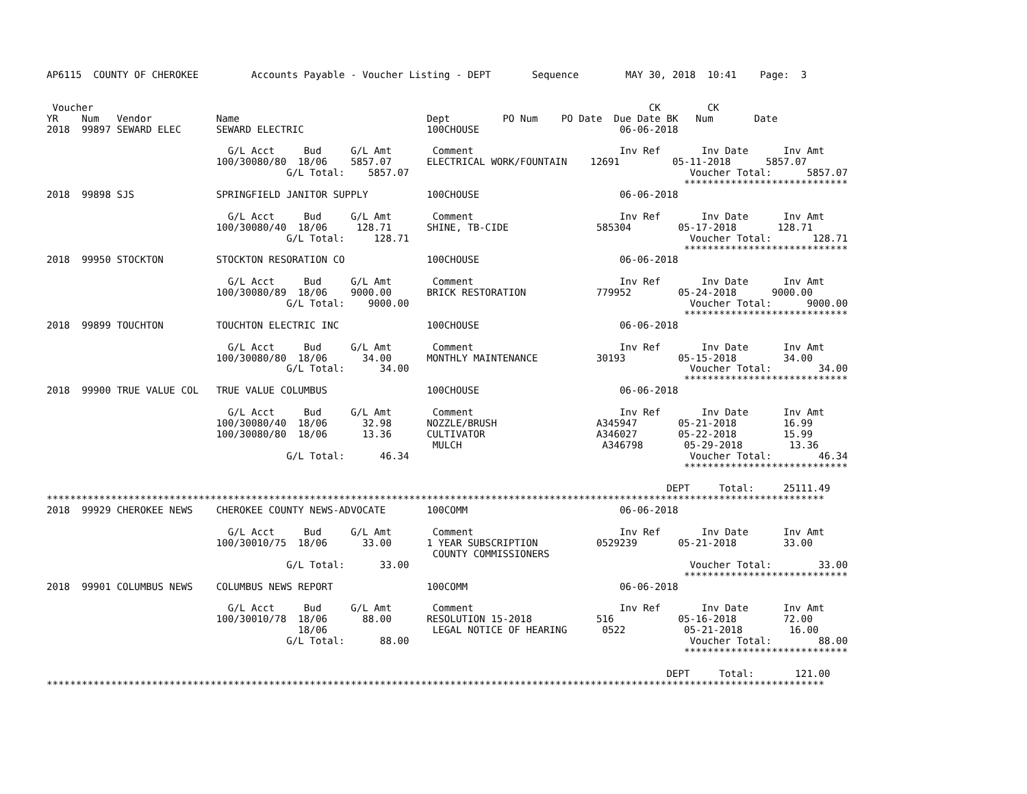AP6115  COUNTY OF CHEROKEE         Accounts Payable - Voucher Listing - DEPT       Sequence        MAY 30, 2018  10:41    Page:  3


 Voucher                                                                                               CK        CK
YR    Num   Vendor           Name                                Dept         PO Num    PO Date  Due Date BK   Num       Date
2018  99897 SEWARD ELEC      SEWARD ELECTRIC                     100CHOUSE                        06-06-2018

                               G/L Acct     Bud     G/L Amt       Comment                         Inv Ref       Inv Date      Inv Amt
                             100/30080/80  18/06    5857.07      ELECTRICAL WORK/FOUNTAIN    12691         05-11-2018      5857.07
                                         G/L Total:    5857.07                                                Voucher Total:      5857.07
                                                                                                             ****************************
2018  99898 SJS              SPRINGFIELD JANITOR SUPPLY          100CHOUSE                        06-06-2018

                               G/L Acct     Bud     G/L Amt       Comment                         Inv Ref       Inv Date      Inv Amt
                             100/30080/40  18/06     128.71      SHINE, TB-CIDE               585304        05-17-2018       128.71
                                         G/L Total:     128.71                                                Voucher Total:       128.71
                                                                                                             ****************************
2018  99950 STOCKTON         STOCKTON RESORATION CO              100CHOUSE                        06-06-2018

                               G/L Acct     Bud     G/L Amt       Comment                         Inv Ref       Inv Date      Inv Amt
                             100/30080/89  18/06    9000.00      BRICK RESTORATION            779952        05-24-2018      9000.00
                                         G/L Total:    9000.00                                                Voucher Total:      9000.00
                                                                                                             ****************************
2018  99899 TOUCHTON         TOUCHTON ELECTRIC INC               100CHOUSE                        06-06-2018

                               G/L Acct     Bud     G/L Amt       Comment                         Inv Ref       Inv Date      Inv Amt
                             100/30080/80  18/06      34.00      MONTHLY MAINTENANCE          30193         05-15-2018        34.00
                                         G/L Total:      34.00                                                Voucher Total:        34.00
                                                                                                             ****************************
2018  99900 TRUE VALUE COL   TRUE VALUE COLUMBUS                 100CHOUSE                        06-06-2018

                               G/L Acct     Bud     G/L Amt       Comment                         Inv Ref       Inv Date      Inv Amt
                             100/30080/40  18/06      32.98      NOZZLE/BRUSH                 A345947       05-21-2018        16.99
                             100/30080/80  18/06      13.36      CULTIVATOR                   A346027       05-22-2018        15.99
                                                                  MULCH                        A346798       05-29-2018        13.36
                                         G/L Total:      46.34                                                Voucher Total:        46.34
                                                                                                             ****************************

                                                                                                          DEPT     Total:     25111.49
*************************************************************************************************************************************
2018  99929 CHEROKEE NEWS    CHEROKEE COUNTY NEWS-ADVOCATE       100COMM                          06-06-2018

                               G/L Acct     Bud     G/L Amt       Comment                         Inv Ref       Inv Date      Inv Amt
                             100/30010/75  18/06      33.00      1 YEAR SUBSCRIPTION          0529239       05-21-2018        33.00
                                                                  COUNTY COMMISSIONERS
                                         G/L Total:      33.00                                                Voucher Total:        33.00
                                                                                                             ****************************
2018  99901 COLUMBUS NEWS    COLUMBUS NEWS REPORT                100COMM                          06-06-2018

                               G/L Acct     Bud     G/L Amt       Comment                         Inv Ref       Inv Date      Inv Amt
                             100/30010/78  18/06      88.00      RESOLUTION 15-2018           516           05-16-2018        72.00
                                           18/06                  LEGAL NOTICE OF HEARING      0522          05-21-2018        16.00
                                         G/L Total:      88.00                                                Voucher Total:        88.00
                                                                                                             ****************************

                                                                                                          DEPT     Total:       121.00
*************************************************************************************************************************************